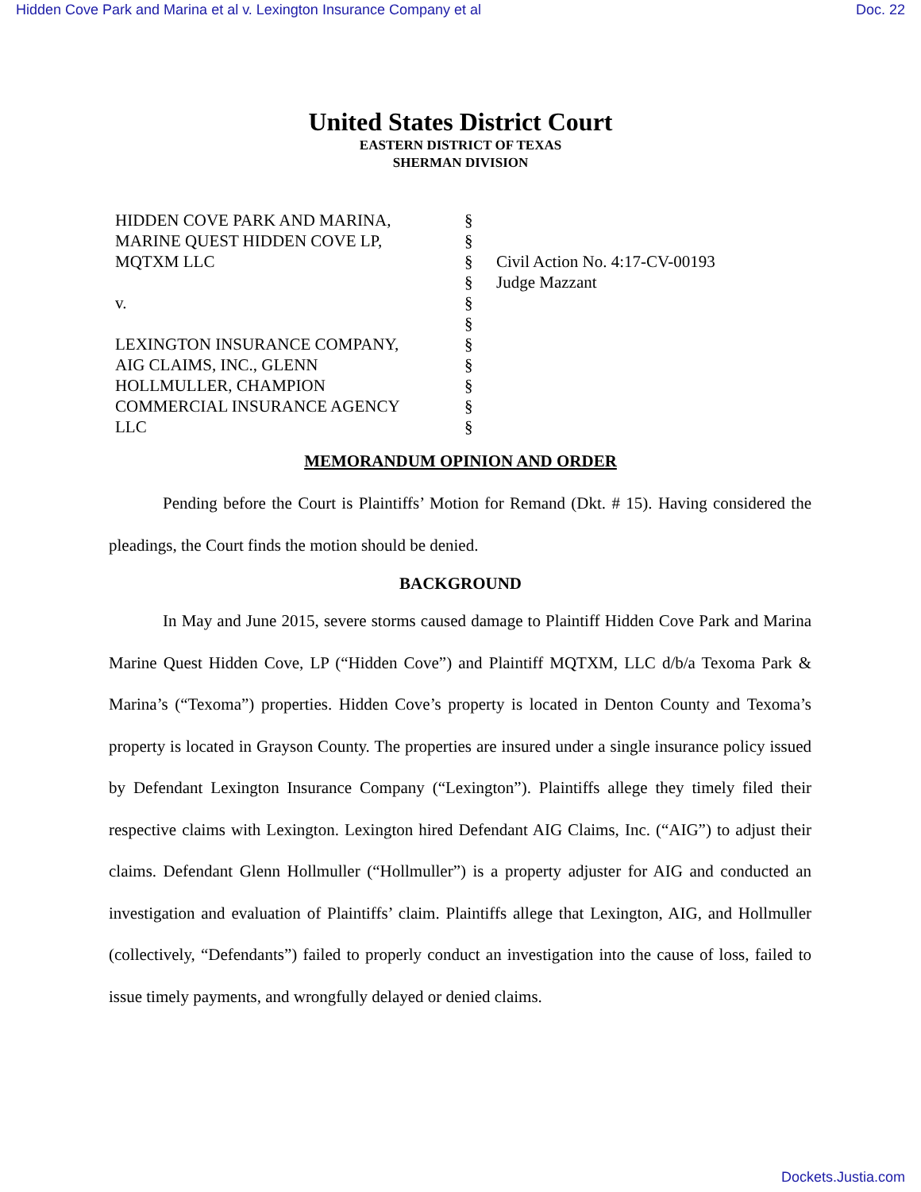Hidden Cove Park and Marina et al v. Lexington Insurance Company et al Doc. 22
United States District Court
EASTERN DISTRICT OF TEXAS
SHERMAN DIVISION
HIDDEN COVE PARK AND MARINA,
MARINE QUEST HIDDEN COVE LP,
MQTXM LLC
v.
LEXINGTON INSURANCE COMPANY,
AIG CLAIMS, INC., GLENN
HOLLMULLER, CHAMPION
COMMERCIAL INSURANCE AGENCY
LLC
§
§
§
§
§
§
§
§
§
§
§
Civil Action No. 4:17-CV-00193
Judge Mazzant
MEMORANDUM OPINION AND ORDER
Pending before the Court is Plaintiffs’ Motion for Remand (Dkt. # 15). Having considered the pleadings, the Court finds the motion should be denied.
BACKGROUND
In May and June 2015, severe storms caused damage to Plaintiff Hidden Cove Park and Marina Marine Quest Hidden Cove, LP (“Hidden Cove”) and Plaintiff MQTXM, LLC d/b/a Texoma Park & Marina’s (“Texoma”) properties. Hidden Cove’s property is located in Denton County and Texoma’s property is located in Grayson County. The properties are insured under a single insurance policy issued by Defendant Lexington Insurance Company (“Lexington”). Plaintiffs allege they timely filed their respective claims with Lexington. Lexington hired Defendant AIG Claims, Inc. (“AIG”) to adjust their claims. Defendant Glenn Hollmuller (“Hollmuller”) is a property adjuster for AIG and conducted an investigation and evaluation of Plaintiffs’ claim. Plaintiffs allege that Lexington, AIG, and Hollmuller (collectively, “Defendants”) failed to properly conduct an investigation into the cause of loss, failed to issue timely payments, and wrongfully delayed or denied claims.
Dockets.Justia.com